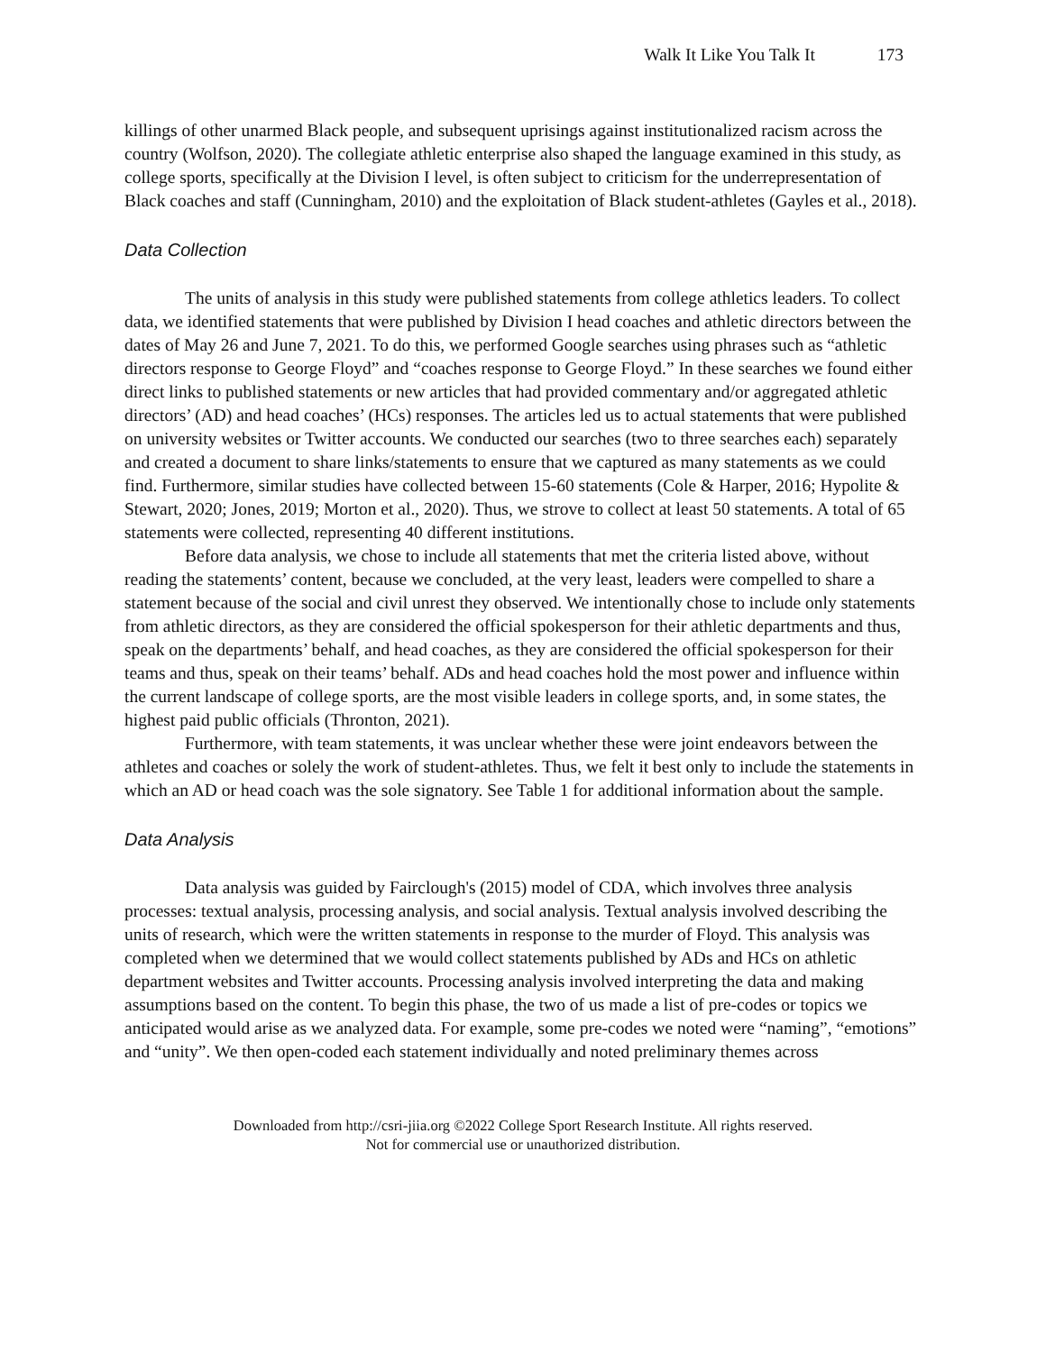Walk It Like You Talk It 173
killings of other unarmed Black people, and subsequent uprisings against institutionalized racism across the country (Wolfson, 2020). The collegiate athletic enterprise also shaped the language examined in this study, as college sports, specifically at the Division I level, is often subject to criticism for the underrepresentation of Black coaches and staff (Cunningham, 2010) and the exploitation of Black student-athletes (Gayles et al., 2018).
Data Collection
The units of analysis in this study were published statements from college athletics leaders. To collect data, we identified statements that were published by Division I head coaches and athletic directors between the dates of May 26 and June 7, 2021. To do this, we performed Google searches using phrases such as “athletic directors response to George Floyd” and “coaches response to George Floyd.” In these searches we found either direct links to published statements or new articles that had provided commentary and/or aggregated athletic directors’ (AD) and head coaches’ (HCs) responses. The articles led us to actual statements that were published on university websites or Twitter accounts. We conducted our searches (two to three searches each) separately and created a document to share links/statements to ensure that we captured as many statements as we could find. Furthermore, similar studies have collected between 15-60 statements (Cole & Harper, 2016; Hypolite & Stewart, 2020; Jones, 2019; Morton et al., 2020). Thus, we strove to collect at least 50 statements. A total of 65 statements were collected, representing 40 different institutions.
Before data analysis, we chose to include all statements that met the criteria listed above, without reading the statements’ content, because we concluded, at the very least, leaders were compelled to share a statement because of the social and civil unrest they observed. We intentionally chose to include only statements from athletic directors, as they are considered the official spokesperson for their athletic departments and thus, speak on the departments’ behalf, and head coaches, as they are considered the official spokesperson for their teams and thus, speak on their teams’ behalf. ADs and head coaches hold the most power and influence within the current landscape of college sports, are the most visible leaders in college sports, and, in some states, the highest paid public officials (Thronton, 2021).
Furthermore, with team statements, it was unclear whether these were joint endeavors between the athletes and coaches or solely the work of student-athletes. Thus, we felt it best only to include the statements in which an AD or head coach was the sole signatory. See Table 1 for additional information about the sample.
Data Analysis
Data analysis was guided by Fairclough's (2015) model of CDA, which involves three analysis processes: textual analysis, processing analysis, and social analysis. Textual analysis involved describing the units of research, which were the written statements in response to the murder of Floyd. This analysis was completed when we determined that we would collect statements published by ADs and HCs on athletic department websites and Twitter accounts. Processing analysis involved interpreting the data and making assumptions based on the content. To begin this phase, the two of us made a list of pre-codes or topics we anticipated would arise as we analyzed data. For example, some pre-codes we noted were “naming”, “emotions” and “unity”. We then open-coded each statement individually and noted preliminary themes across
Downloaded from http://csri-jiia.org ©2022 College Sport Research Institute. All rights reserved.
Not for commercial use or unauthorized distribution.